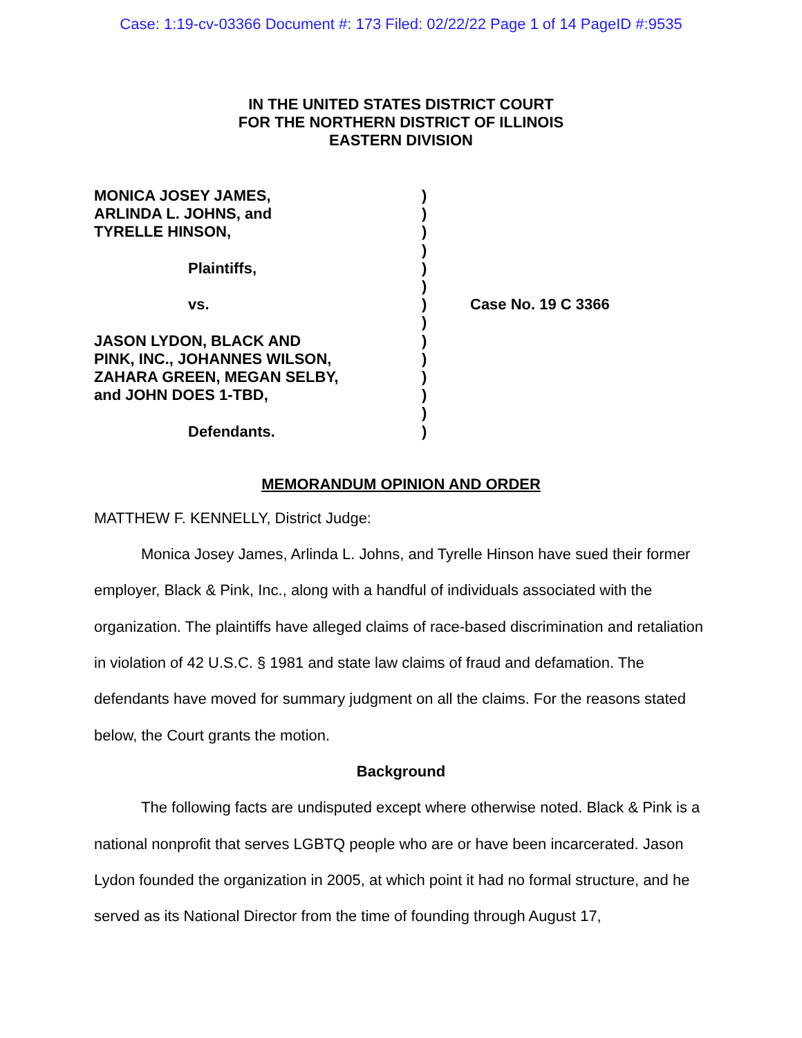Case: 1:19-cv-03366 Document #: 173 Filed: 02/22/22 Page 1 of 14 PageID #:9535
IN THE UNITED STATES DISTRICT COURT
FOR THE NORTHERN DISTRICT OF ILLINOIS
EASTERN DIVISION
MONICA JOSEY JAMES,
ARLINDA L. JOHNS, and
TYRELLE HINSON,
Plaintiffs,
vs.
JASON LYDON, BLACK AND
PINK, INC., JOHANNES WILSON,
ZAHARA GREEN, MEGAN SELBY,
and JOHN DOES 1-TBD,
Defendants.
)
)
)
)
)
)
)
)
)
)
)
)
)
)
Case No. 19 C 3366
MEMORANDUM OPINION AND ORDER
MATTHEW F. KENNELLY, District Judge:
Monica Josey James, Arlinda L. Johns, and Tyrelle Hinson have sued their former employer, Black & Pink, Inc., along with a handful of individuals associated with the organization. The plaintiffs have alleged claims of race-based discrimination and retaliation in violation of 42 U.S.C. § 1981 and state law claims of fraud and defamation. The defendants have moved for summary judgment on all the claims. For the reasons stated below, the Court grants the motion.
Background
The following facts are undisputed except where otherwise noted. Black & Pink is a national nonprofit that serves LGBTQ people who are or have been incarcerated. Jason Lydon founded the organization in 2005, at which point it had no formal structure, and he served as its National Director from the time of founding through August 17,